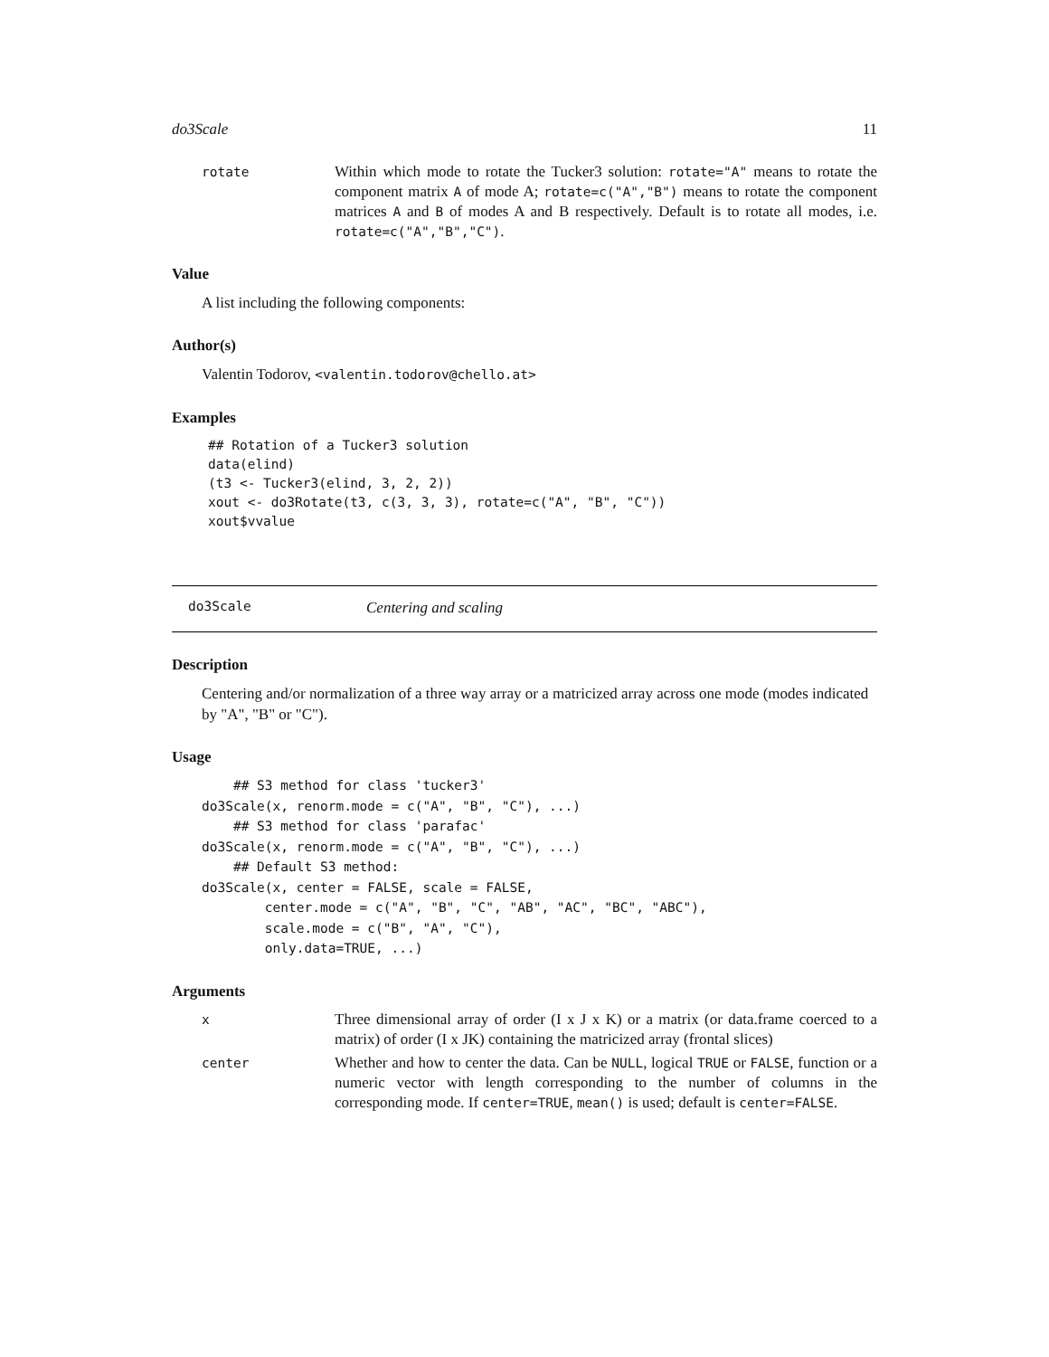do3Scale 11
rotate
Within which mode to rotate the Tucker3 solution: rotate="A" means to rotate the component matrix A of mode A; rotate=c("A","B") means to rotate the component matrices A and B of modes A and B respectively. Default is to rotate all modes, i.e. rotate=c("A","B","C").
Value
A list including the following components:
Author(s)
Valentin Todorov, <valentin.todorov@chello.at>
Examples
## Rotation of a Tucker3 solution
data(elind)
(t3 <- Tucker3(elind, 3, 2, 2))
xout <- do3Rotate(t3, c(3, 3, 3), rotate=c("A", "B", "C"))
xout$vvalue
do3Scale Centering and scaling
Description
Centering and/or normalization of a three way array or a matricized array across one mode (modes indicated by "A", "B" or "C").
Usage
    ## S3 method for class 'tucker3'
do3Scale(x, renorm.mode = c("A", "B", "C"), ...)
    ## S3 method for class 'parafac'
do3Scale(x, renorm.mode = c("A", "B", "C"), ...)
    ## Default S3 method:
do3Scale(x, center = FALSE, scale = FALSE,
        center.mode = c("A", "B", "C", "AB", "AC", "BC", "ABC"),
        scale.mode = c("B", "A", "C"),
        only.data=TRUE, ...)
Arguments
x
Three dimensional array of order (I x J x K) or a matrix (or data.frame coerced to a matrix) of order (I x JK) containing the matricized array (frontal slices)
center
Whether and how to center the data. Can be NULL, logical TRUE or FALSE, function or a numeric vector with length corresponding to the number of columns in the corresponding mode. If center=TRUE, mean() is used; default is center=FALSE.